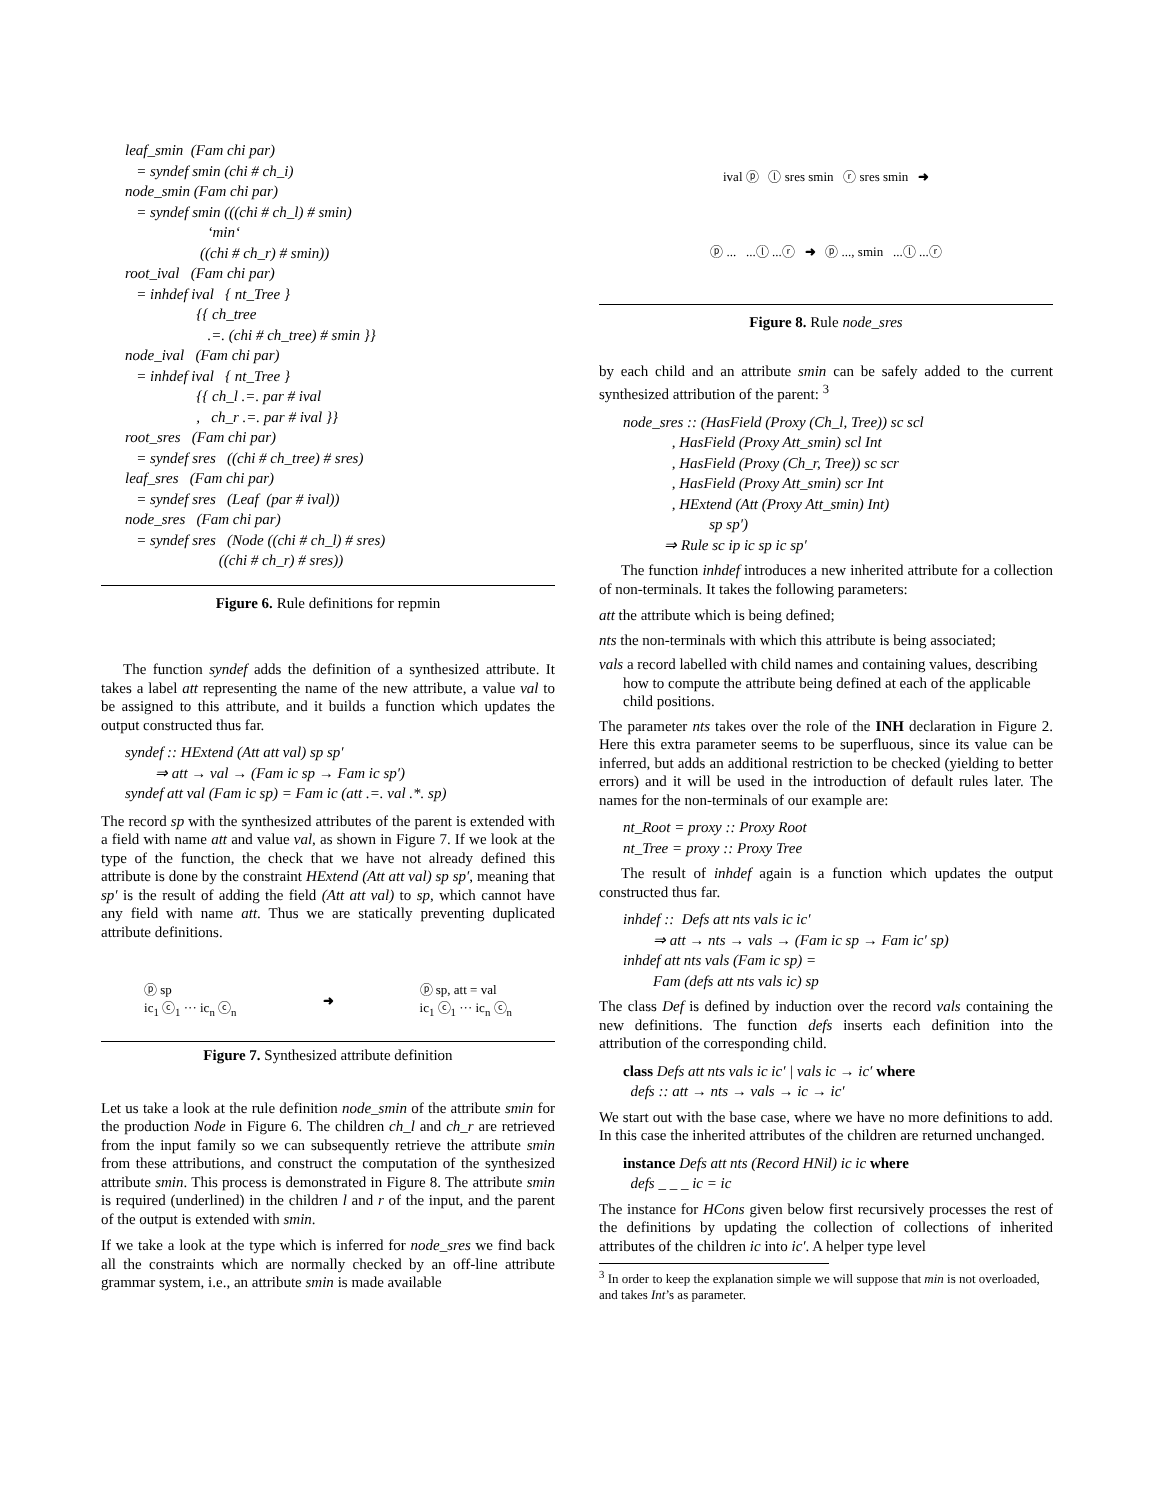leaf_smin (Fam chi par) = syndef smin (chi # ch_i) node_smin (Fam chi par) = syndef smin (((chi # ch_l) # smin) ‘min‘ ((chi # ch_r) # smin)) root_ival (Fam chi par) = inhdef ival { nt_Tree } {{ ch_tree .=. (chi # ch_tree) # smin }} node_ival (Fam chi par) = inhdef ival { nt_Tree } {{ ch_l .=. par # ival , ch_r .=. par # ival }} root_sres (Fam chi par) = syndef sres ((chi # ch_tree) # sres) leaf_sres (Fam chi par) = syndef sres (Leaf (par # ival)) node_sres (Fam chi par) = syndef sres (Node ((chi # ch_l) # sres) ((chi # ch_r) # sres))
Figure 6. Rule definitions for repmin
The function syndef adds the definition of a synthesized attribute. It takes a label att representing the name of the new attribute, a value val to be assigned to this attribute, and it builds a function which updates the output constructed thus far.
syndef :: HExtend (Att att val) sp sp′ ⇒ att → val → (Fam ic sp → Fam ic sp′) syndef att val (Fam ic sp) = Fam ic (att .=. val .*. sp)
The record sp with the synthesized attributes of the parent is extended with a field with name att and value val, as shown in Figure 7. If we look at the type of the function, the check that we have not already defined this attribute is done by the constraint HExtend (Att att val) sp sp′, meaning that sp′ is the result of adding the field (Att att val) to sp, which cannot have any field with name att. Thus we are statically preventing duplicated attribute definitions.
ⓟ sp
ic<sub>1</sub> ⓒ<sub>1</sub> ··· ic<sub>n</sub> ⓒ<sub>n</sub> ➜ ⓟ sp, att = val
ic<sub>1</sub> ⓒ<sub>1</sub> ··· ic<sub>n</sub> ⓒ<sub>n</sub>
Figure 7. Synthesized attribute definition
Let us take a look at the rule definition node_smin of the attribute smin for the production Node in Figure 6. The children ch_l and ch_r are retrieved from the input family so we can subsequently retrieve the attribute smin from these attributions, and construct the computation of the synthesized attribute smin. This process is demonstrated in Figure 8. The attribute smin is required (underlined) in the children l and r of the input, and the parent of the output is extended with smin.
If we take a look at the type which is inferred for node_sres we find back all the constraints which are normally checked by an off-line attribute grammar system, i.e., an attribute smin is made available
ival ⓟ ⓛ sres smin ⓡ sres smin ➜
ⓟ ... ...ⓛ ...ⓡ ➜ ⓟ ..., smin ...ⓛ ...ⓡ
Figure 8. Rule node_sres
by each child and an attribute smin can be safely added to the current synthesized attribution of the parent: <sup>3</sup>
node_sres :: (HasField (Proxy (Ch_l, Tree)) sc scl , HasField (Proxy Att_smin) scl Int , HasField (Proxy (Ch_r, Tree)) sc scr , HasField (Proxy Att_smin) scr Int , HExtend (Att (Proxy Att_smin) Int) sp sp′) ⇒ Rule sc ip ic sp ic sp′
The function inhdef introduces a new inherited attribute for a collection of non-terminals. It takes the following parameters:
att the attribute which is being defined;
nts the non-terminals with which this attribute is being associated;
vals a record labelled with child names and containing values, describing how to compute the attribute being defined at each of the applicable child positions.
The parameter nts takes over the role of the INH declaration in Figure 2. Here this extra parameter seems to be superfluous, since its value can be inferred, but adds an additional restriction to be checked (yielding to better errors) and it will be used in the introduction of default rules later. The names for the non-terminals of our example are:
nt_Root = proxy :: Proxy Root nt_Tree = proxy :: Proxy Tree
The result of inhdef again is a function which updates the output constructed thus far.
inhdef :: Defs att nts vals ic ic′ ⇒ att → nts → vals → (Fam ic sp → Fam ic′ sp) inhdef att nts vals (Fam ic sp) = Fam (defs att nts vals ic) sp
The class Def is defined by induction over the record vals containing the new definitions. The function defs inserts each definition into the attribution of the corresponding child.
class Defs att nts vals ic ic′ | vals ic → ic′ where defs :: att → nts → vals → ic → ic′
We start out with the base case, where we have no more definitions to add. In this case the inherited attributes of the children are returned unchanged.
instance Defs att nts (Record HNil) ic ic where defs _ _ _ ic = ic
The instance for HCons given below first recursively processes the rest of the definitions by updating the collection of collections of inherited attributes of the children ic into ic′. A helper type level
<sup>3</sup> In order to keep the explanation simple we will suppose that min is not overloaded, and takes Int’s as parameter.